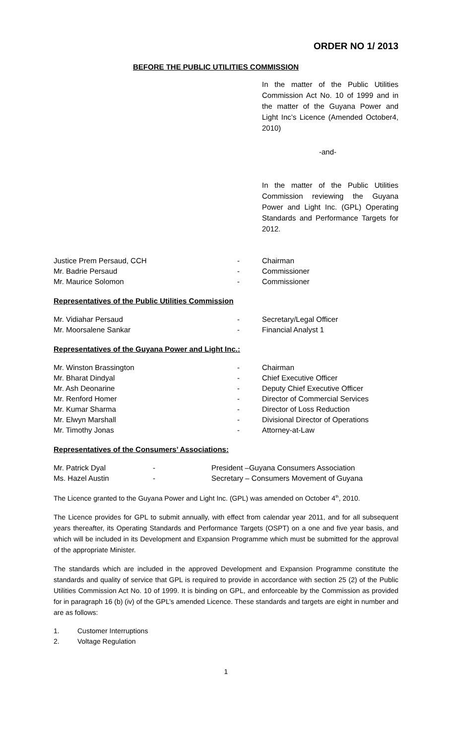ORDER NO 1/ 2013
BEFORE THE PUBLIC UTILITIES COMMISSION
In the matter of the Public Utilities Commission Act No. 10 of 1999 and in the matter of the Guyana Power and Light Inc’s Licence (Amended October4, 2010)
-and-
In the matter of the Public Utilities Commission reviewing the Guyana Power and Light Inc. (GPL) Operating Standards and Performance Targets for 2012.
| Justice Prem Persaud, CCH | - | Chairman |
| Mr. Badrie Persaud | - | Commissioner |
| Mr. Maurice Solomon | - | Commissioner |
Representatives of the Public Utilities Commission
| Mr. Vidiahar Persaud | - | Secretary/Legal Officer |
| Mr. Moorsalene Sankar | - | Financial Analyst 1 |
Representatives of the Guyana Power and Light Inc.:
| Mr. Winston Brassington | - | Chairman |
| Mr. Bharat Dindyal | - | Chief Executive Officer |
| Mr. Ash Deonarine | - | Deputy Chief Executive Officer |
| Mr. Renford Homer | - | Director of Commercial Services |
| Mr. Kumar Sharma | - | Director of Loss Reduction |
| Mr. Elwyn Marshall | - | Divisional Director of Operations |
| Mr. Timothy Jonas | - | Attorney-at-Law |
Representatives of the Consumers’ Associations:
| Mr. Patrick Dyal | - | President –Guyana Consumers Association |
| Ms. Hazel Austin | - | Secretary – Consumers Movement of Guyana |
The Licence granted to the Guyana Power and Light Inc. (GPL) was amended on October 4<sup>th</sup>, 2010.
The Licence provides for GPL to submit annually, with effect from calendar year 2011, and for all subsequent years thereafter, its Operating Standards and Performance Targets (OSPT) on a one and five year basis, and which will be included in its Development and Expansion Programme which must be submitted for the approval of the appropriate Minister.
The standards which are included in the approved Development and Expansion Programme constitute the standards and quality of service that GPL is required to provide in accordance with section 25 (2) of the Public Utilities Commission Act No. 10 of 1999. It is binding on GPL, and enforceable by the Commission as provided for in paragraph 16 (b) (iv) of the GPL’s amended Licence. These standards and targets are eight in number and are as follows:
| 1. | Customer Interruptions |
| 2. | Voltage Regulation |
1